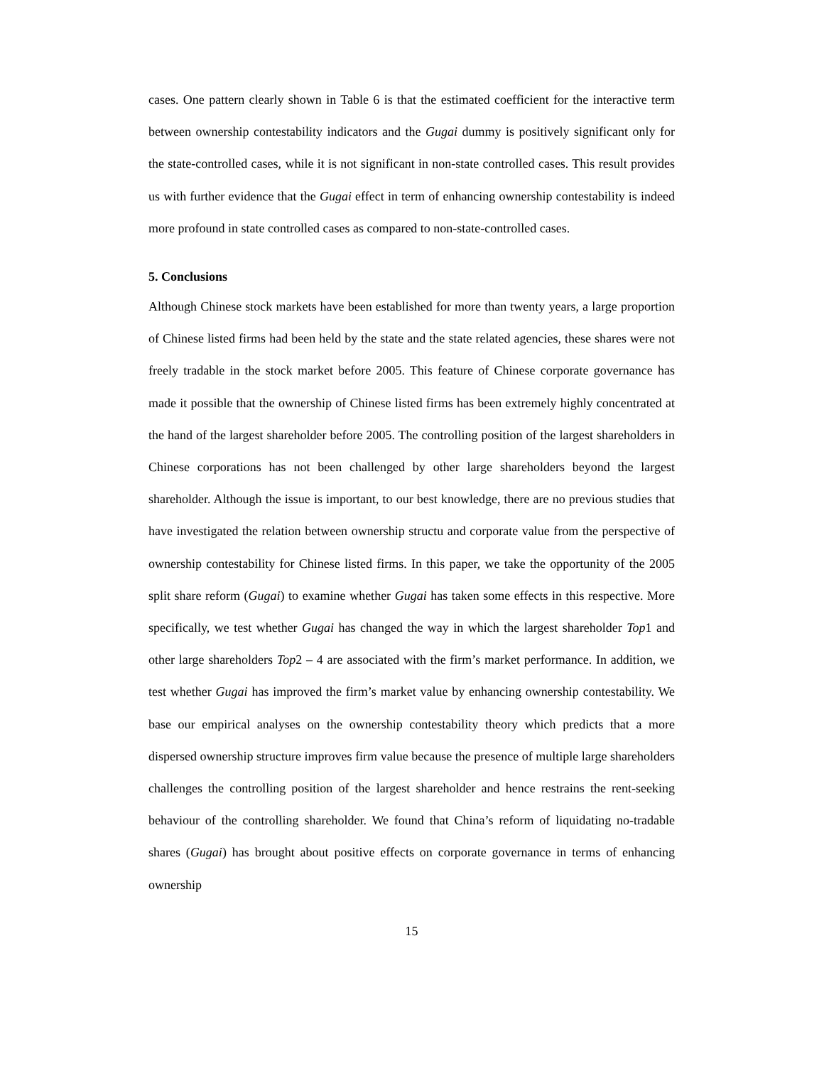cases. One pattern clearly shown in Table 6 is that the estimated coefficient for the interactive term between ownership contestability indicators and the Gugai dummy is positively significant only for the state-controlled cases, while it is not significant in non-state controlled cases. This result provides us with further evidence that the Gugai effect in term of enhancing ownership contestability is indeed more profound in state controlled cases as compared to non-state-controlled cases.
5. Conclusions
Although Chinese stock markets have been established for more than twenty years, a large proportion of Chinese listed firms had been held by the state and the state related agencies, these shares were not freely tradable in the stock market before 2005. This feature of Chinese corporate governance has made it possible that the ownership of Chinese listed firms has been extremely highly concentrated at the hand of the largest shareholder before 2005. The controlling position of the largest shareholders in Chinese corporations has not been challenged by other large shareholders beyond the largest shareholder. Although the issue is important, to our best knowledge, there are no previous studies that have investigated the relation between ownership structu and corporate value from the perspective of ownership contestability for Chinese listed firms. In this paper, we take the opportunity of the 2005 split share reform (Gugai) to examine whether Gugai has taken some effects in this respective. More specifically, we test whether Gugai has changed the way in which the largest shareholder Top1 and other large shareholders Top2 – 4 are associated with the firm’s market performance. In addition, we test whether Gugai has improved the firm’s market value by enhancing ownership contestability. We base our empirical analyses on the ownership contestability theory which predicts that a more dispersed ownership structure improves firm value because the presence of multiple large shareholders challenges the controlling position of the largest shareholder and hence restrains the rent-seeking behaviour of the controlling shareholder. We found that China’s reform of liquidating no-tradable shares (Gugai) has brought about positive effects on corporate governance in terms of enhancing ownership
15